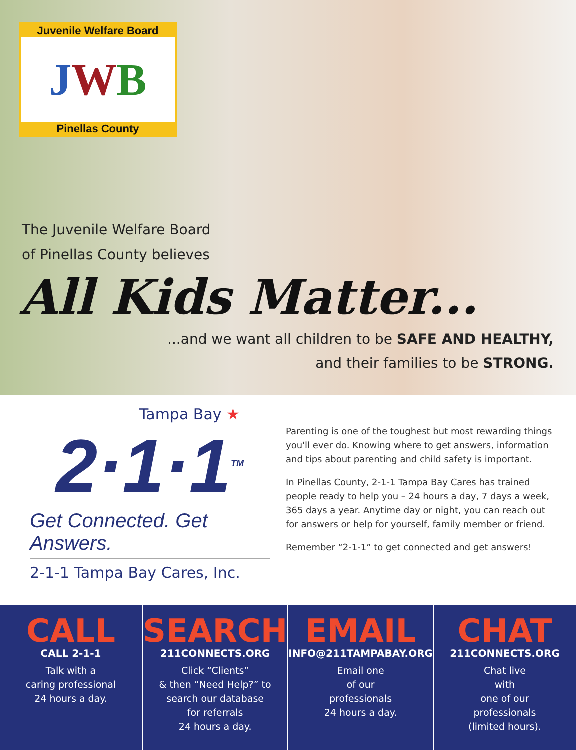Juvenile Welfare Board
JWB
Pinellas County
The Juvenile Welfare Board
of Pinellas County believes
All Kids Matter...
...and we want all children to be SAFE AND HEALTHY,
and their families to be STRONG.
Tampa Bay ★
2·1·1<sup>TM</sup>
Get Connected. Get Answers.
2-1-1 Tampa Bay Cares, Inc.
Parenting is one of the toughest but most rewarding things you'll ever do. Knowing where to get answers, information and tips about parenting and child safety is important.
In Pinellas County, 2-1-1 Tampa Bay Cares has trained people ready to help you – 24 hours a day, 7 days a week, 365 days a year. Anytime day or night, you can reach out for answers or help for yourself, family member or friend.
Remember “2-1-1” to get connected and get answers!
CALL
CALL 2-1-1
Talk with a
caring professional
24 hours a day.
SEARCH
211CONNECTS.ORG
Click “Clients”
& then “Need Help?” to
search our database
for referrals
24 hours a day.
EMAIL
INFO@211TAMPABAY.ORG
Email one
of our
professionals
24 hours a day.
CHAT
211CONNECTS.ORG
Chat live
with
one of our
professionals
(limited hours).